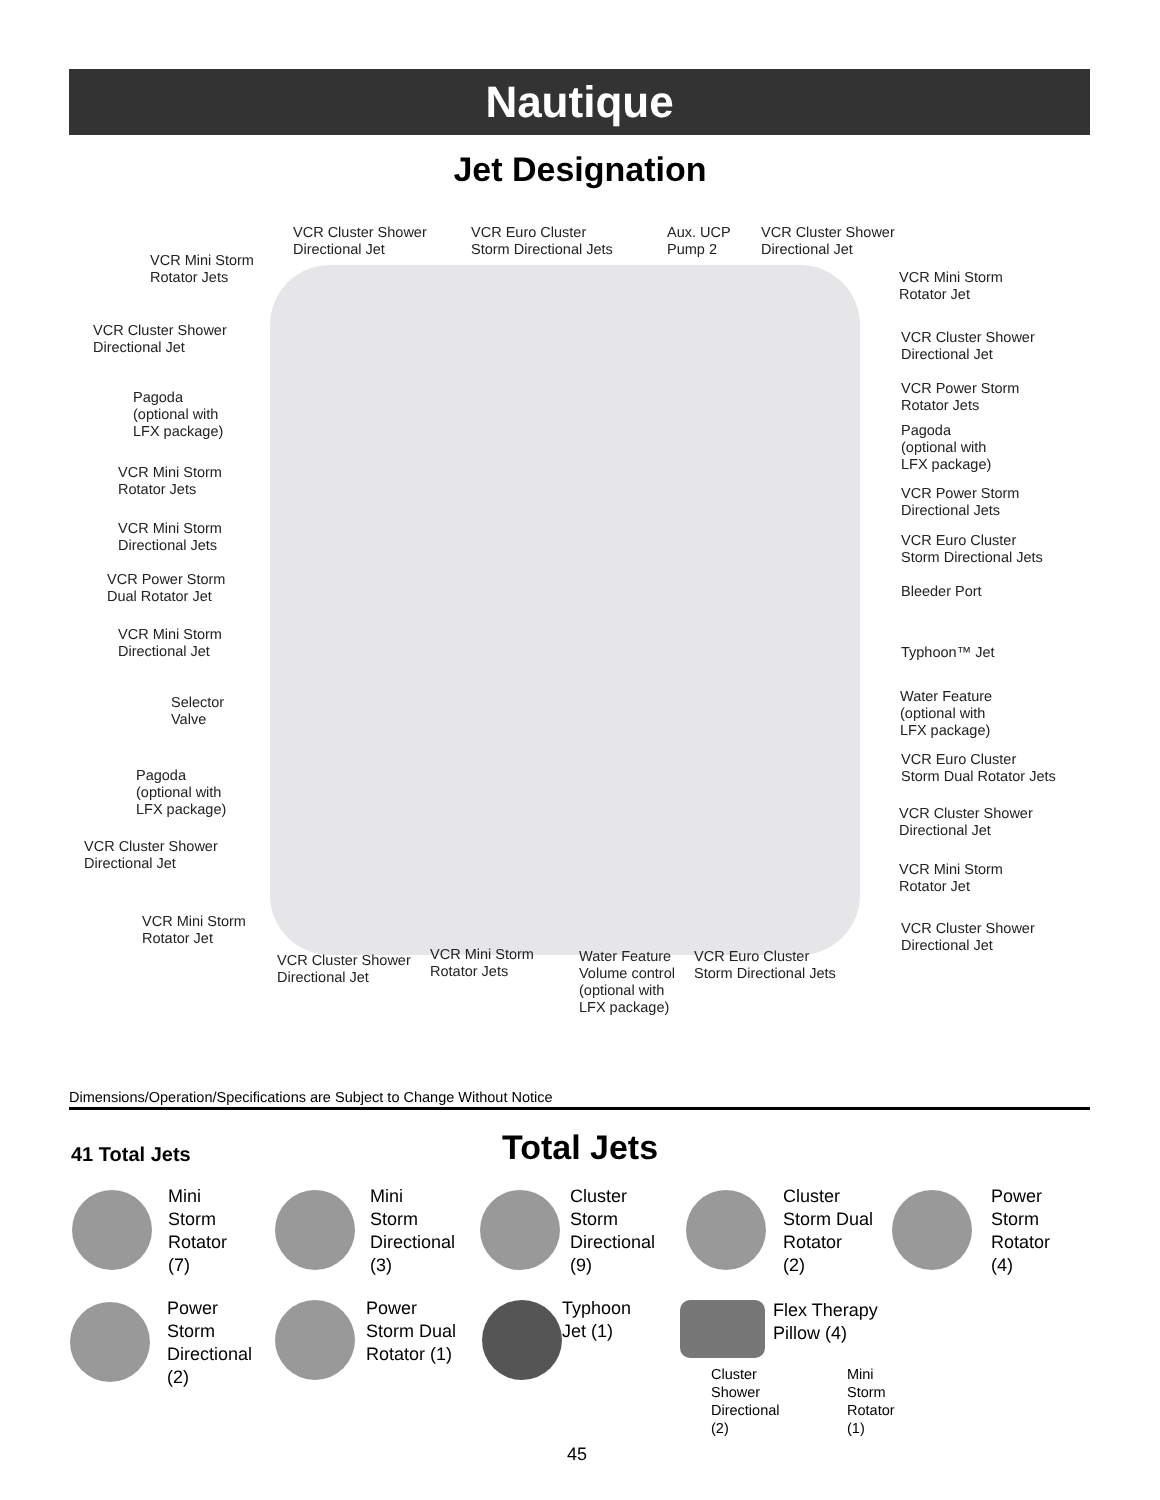Nautique
Jet Designation
VCR Cluster Shower
Directional Jet
VCR Euro Cluster
Storm Directional Jets
Aux. UCP
Pump 2
VCR Cluster Shower
Directional Jet
VCR Mini Storm
Rotator Jets
VCR Cluster Shower
Directional Jet
Pagoda
(optional with
LFX package)
VCR Mini Storm
Rotator Jets
VCR Mini Storm
Directional Jets
VCR Power Storm
Dual Rotator Jet
VCR Mini Storm
Directional Jet
Selector
Valve
Pagoda
(optional with
LFX package)
VCR Cluster Shower
Directional Jet
VCR Mini Storm
Rotator Jet
VCR Cluster Shower
Directional Jet
VCR Mini Storm
Rotator Jets
Water Feature
Volume control
(optional with
LFX package)
VCR Euro Cluster
Storm Directional Jets
VCR Mini Storm
Rotator Jet
VCR Cluster Shower
Directional Jet
VCR Power Storm
Rotator Jets
Pagoda
(optional with
LFX package)
VCR Power Storm
Directional Jets
VCR Euro Cluster
Storm Directional Jets
Bleeder Port
Typhoon™ Jet
Water Feature
(optional with
LFX package)
VCR Euro Cluster
Storm Dual Rotator Jets
VCR Cluster Shower
Directional Jet
VCR Mini Storm
Rotator Jet
VCR Cluster Shower
Directional Jet
Dimensions/Operation/Specifications are Subject to Change Without Notice
41 Total Jets Total Jets
Mini
Storm
Rotator
(7)
Mini
Storm
Directional
(3)
Cluster
Storm
Directional
(9)
Cluster
Storm Dual
Rotator
(2)
Power
Storm
Rotator
(4)
Power
Storm
Directional
(2)
Power
Storm Dual
Rotator (1)
Typhoon
Jet (1)
Flex Therapy
Pillow (4)
Cluster
Shower
Directional
(2)
Mini
Storm
Rotator
(1)
45